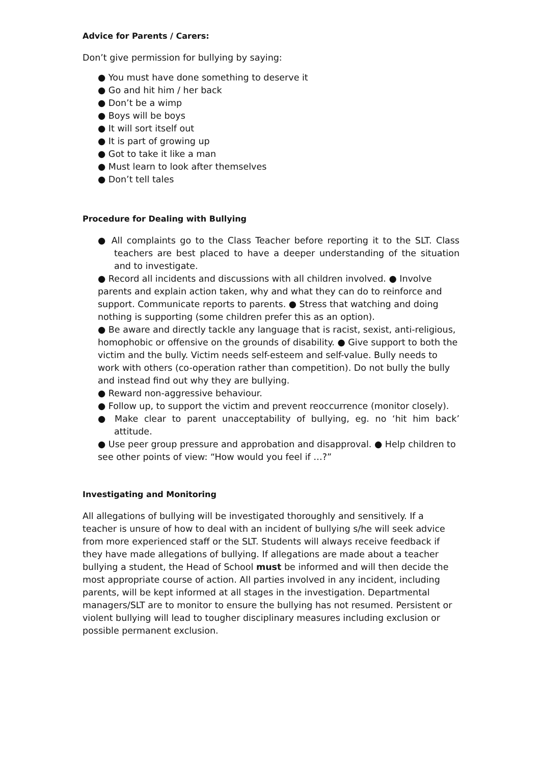Advice for Parents / Carers:
Don’t give permission for bullying by saying:
● You must have done something to deserve it
● Go and hit him / her back
● Don’t be a wimp
● Boys will be boys
● It will sort itself out
● It is part of growing up
● Got to take it like a man
● Must learn to look after themselves
● Don’t tell tales
Procedure for Dealing with Bullying
● All complaints go to the Class Teacher before reporting it to the SLT. Class teachers are best placed to have a deeper understanding of the situation and to investigate.
● Record all incidents and discussions with all children involved. ● Involve parents and explain action taken, why and what they can do to reinforce and support. Communicate reports to parents. ● Stress that watching and doing nothing is supporting (some children prefer this as an option).
● Be aware and directly tackle any language that is racist, sexist, anti-religious, homophobic or offensive on the grounds of disability. ● Give support to both the victim and the bully. Victim needs self-esteem and self-value. Bully needs to work with others (co-operation rather than competition). Do not bully the bully and instead find out why they are bullying.
● Reward non-aggressive behaviour.
● Follow up, to support the victim and prevent reoccurrence (monitor closely).
● Make clear to parent unacceptability of bullying, eg. no ‘hit him back’ attitude.
● Use peer group pressure and approbation and disapproval. ● Help children to see other points of view: “How would you feel if …?”
Investigating and Monitoring
All allegations of bullying will be investigated thoroughly and sensitively. If a teacher is unsure of how to deal with an incident of bullying s/he will seek advice from more experienced staff or the SLT. Students will always receive feedback if they have made allegations of bullying. If allegations are made about a teacher bullying a student, the Head of School must be informed and will then decide the most appropriate course of action. All parties involved in any incident, including parents, will be kept informed at all stages in the investigation. Departmental managers/SLT are to monitor to ensure the bullying has not resumed. Persistent or violent bullying will lead to tougher disciplinary measures including exclusion or possible permanent exclusion.